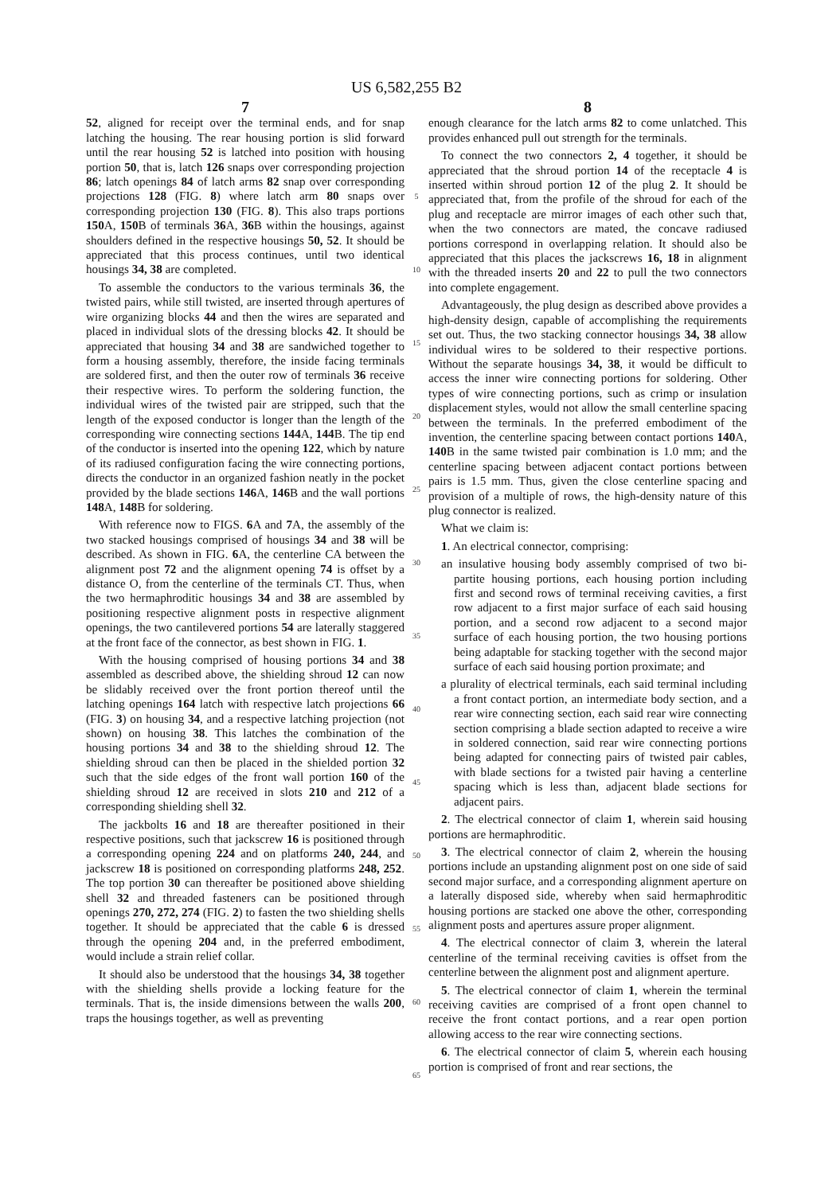US 6,582,255 B2
7
52, aligned for receipt over the terminal ends, and for snap latching the housing. The rear housing portion is slid forward until the rear housing 52 is latched into position with housing portion 50, that is, latch 126 snaps over corresponding projection 86; latch openings 84 of latch arms 82 snap over corresponding projections 128 (FIG. 8) where latch arm 80 snaps over corresponding projection 130 (FIG. 8). This also traps portions 150 A, 150 B of terminals 36 A, 36 B within the housings, against shoulders defined in the respective housings 50, 52. It should be appreciated that this process continues, until two identical housings 34, 38 are completed.
To assemble the conductors to the various terminals 36, the twisted pairs, while still twisted, are inserted through apertures of wire organizing blocks 44 and then the wires are separated and placed in individual slots of the dressing blocks 42. It should be appreciated that housing 34 and 38 are sandwiched together to form a housing assembly, therefore, the inside facing terminals are soldered first, and then the outer row of terminals 36 receive their respective wires. To perform the soldering function, the individual wires of the twisted pair are stripped, such that the length of the exposed conductor is longer than the length of the corresponding wire connecting sections 144 A, 144 B. The tip end of the conductor is inserted into the opening 122, which by nature of its radiused configuration facing the wire connecting portions, directs the conductor in an organized fashion neatly in the pocket provided by the blade sections 146 A, 146 B and the wall portions 148 A, 148 B for soldering.
With reference now to FIGS. 6 A and 7 A, the assembly of the two stacked housings comprised of housings 34 and 38 will be described. As shown in FIG. 6 A, the centerline CA between the alignment post 72 and the alignment opening 74 is offset by a distance O, from the centerline of the terminals CT. Thus, when the two hermaphroditic housings 34 and 38 are assembled by positioning respective alignment posts in respective alignment openings, the two cantilevered portions 54 are laterally staggered at the front face of the connector, as best shown in FIG. 1.
With the housing comprised of housing portions 34 and 38 assembled as described above, the shielding shroud 12 can now be slidably received over the front portion thereof until the latching openings 164 latch with respective latch projections 66 (FIG. 3) on housing 34, and a respective latching projection (not shown) on housing 38. This latches the combination of the housing portions 34 and 38 to the shielding shroud 12. The shielding shroud can then be placed in the shielded portion 32 such that the side edges of the front wall portion 160 of the shielding shroud 12 are received in slots 210 and 212 of a corresponding shielding shell 32.
The jackbolts 16 and 18 are thereafter positioned in their respective positions, such that jackscrew 16 is positioned through a corresponding opening 224 and on platforms 240, 244, and jackscrew 18 is positioned on corresponding platforms 248, 252. The top portion 30 can thereafter be positioned above shielding shell 32 and threaded fasteners can be positioned through openings 270, 272, 274 (FIG. 2) to fasten the two shielding shells together. It should be appreciated that the cable 6 is dressed through the opening 204 and, in the preferred embodiment, would include a strain relief collar.
It should also be understood that the housings 34, 38 together with the shielding shells provide a locking feature for the terminals. That is, the inside dimensions between the walls 200, traps the housings together, as well as preventing
5
10
15
20
25
30
35
40
45
50
55
60
65
8
enough clearance for the latch arms 82 to come unlatched. This provides enhanced pull out strength for the terminals.
To connect the two connectors 2, 4 together, it should be appreciated that the shroud portion 14 of the receptacle 4 is inserted within shroud portion 12 of the plug 2. It should be appreciated that, from the profile of the shroud for each of the plug and receptacle are mirror images of each other such that, when the two connectors are mated, the concave radiused portions correspond in overlapping relation. It should also be appreciated that this places the jackscrews 16, 18 in alignment with the threaded inserts 20 and 22 to pull the two connectors into complete engagement.
Advantageously, the plug design as described above provides a high-density design, capable of accomplishing the requirements set out. Thus, the two stacking connector housings 34, 38 allow individual wires to be soldered to their respective portions. Without the separate housings 34, 38, it would be difficult to access the inner wire connecting portions for soldering. Other types of wire connecting portions, such as crimp or insulation displacement styles, would not allow the small centerline spacing between the terminals. In the preferred embodiment of the invention, the centerline spacing between contact portions 140 A, 140 B in the same twisted pair combination is 1.0 mm; and the centerline spacing between adjacent contact portions between pairs is 1.5 mm. Thus, given the close centerline spacing and provision of a multiple of rows, the high-density nature of this plug connector is realized.
What we claim is:
1. An electrical connector, comprising:
an insulative housing body assembly comprised of two bi-partite housing portions, each housing portion including first and second rows of terminal receiving cavities, a first row adjacent to a first major surface of each said housing portion, and a second row adjacent to a second major surface of each housing portion, the two housing portions being adaptable for stacking together with the second major surface of each said housing portion proximate; and
a plurality of electrical terminals, each said terminal including a front contact portion, an intermediate body section, and a rear wire connecting section, each said rear wire connecting section comprising a blade section adapted to receive a wire in soldered connection, said rear wire connecting portions being adapted for connecting pairs of twisted pair cables, with blade sections for a twisted pair having a centerline spacing which is less than, adjacent blade sections for adjacent pairs.
2. The electrical connector of claim 1, wherein said housing portions are hermaphroditic.
3. The electrical connector of claim 2, wherein the housing portions include an upstanding alignment post on one side of said second major surface, and a corresponding alignment aperture on a laterally disposed side, whereby when said hermaphroditic housing portions are stacked one above the other, corresponding alignment posts and apertures assure proper alignment.
4. The electrical connector of claim 3, wherein the lateral centerline of the terminal receiving cavities is offset from the centerline between the alignment post and alignment aperture.
5. The electrical connector of claim 1, wherein the terminal receiving cavities are comprised of a front open channel to receive the front contact portions, and a rear open portion allowing access to the rear wire connecting sections.
6. The electrical connector of claim 5, wherein each housing portion is comprised of front and rear sections, the